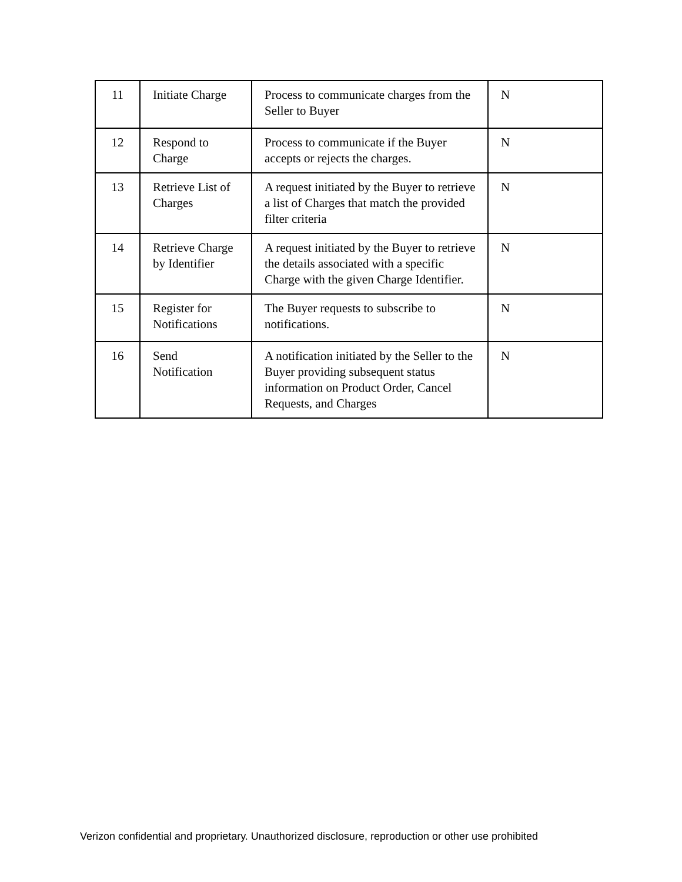| 11 | Initiate Charge | Process to communicate charges from the Seller to Buyer | N |
| 12 | Respond to Charge | Process to communicate if the Buyer accepts or rejects the charges. | N |
| 13 | Retrieve List of Charges | A request initiated by the Buyer to retrieve a list of Charges that match the provided filter criteria | N |
| 14 | Retrieve Charge by Identifier | A request initiated by the Buyer to retrieve the details associated with a specific Charge with the given Charge Identifier. | N |
| 15 | Register for Notifications | The Buyer requests to subscribe to notifications. | N |
| 16 | Send Notification | A notification initiated by the Seller to the Buyer providing subsequent status information on Product Order, Cancel Requests, and Charges | N |
Verizon confidential and proprietary. Unauthorized disclosure, reproduction or other use prohibited